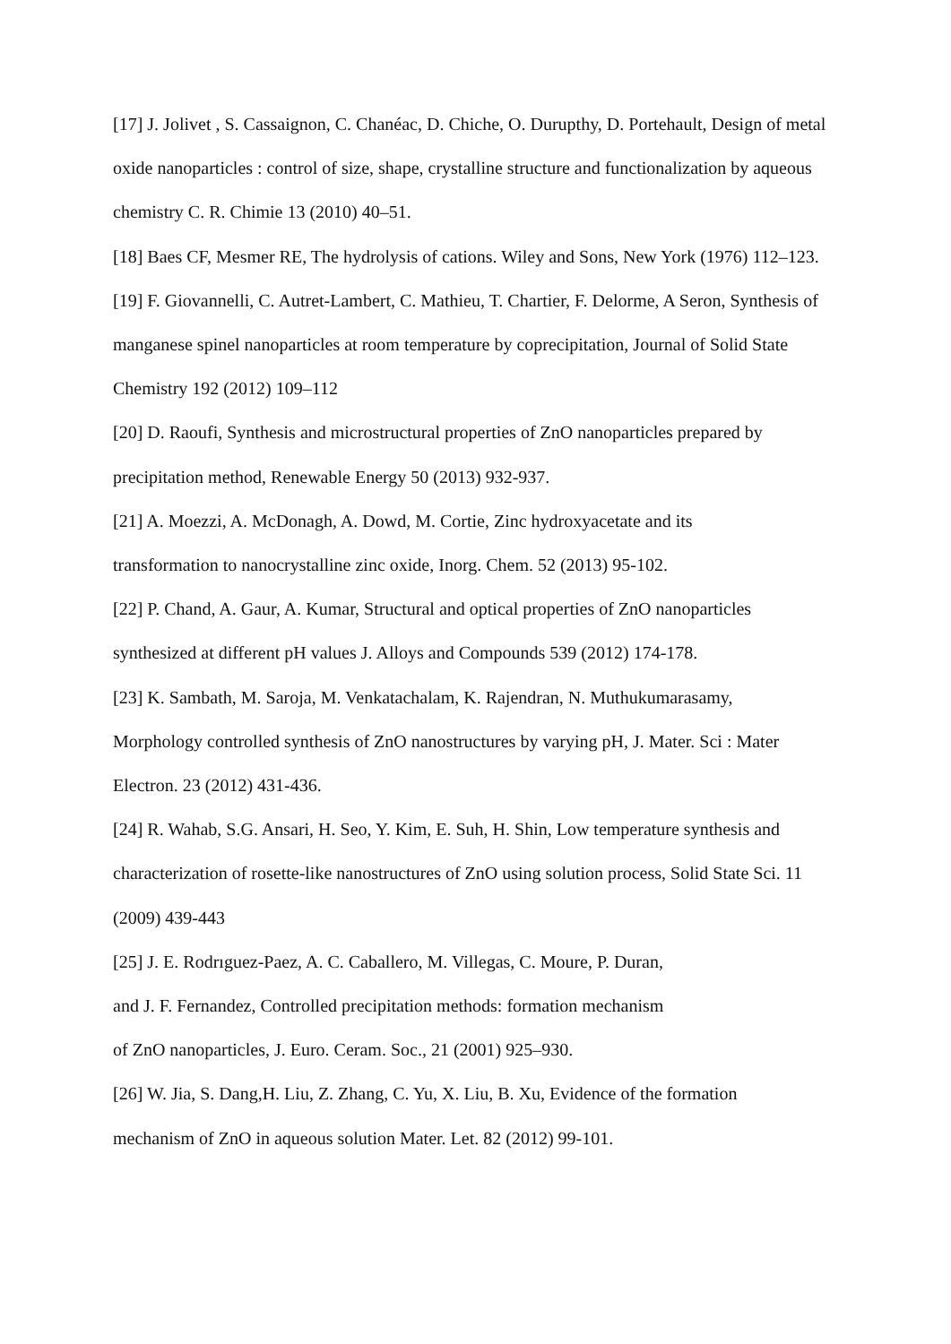[17] J. Jolivet , S. Cassaignon, C. Chanéac, D. Chiche, O. Durupthy, D. Portehault, Design of metal oxide nanoparticles : control of size, shape, crystalline structure and functionalization by aqueous chemistry C. R. Chimie 13 (2010) 40–51.
[18] Baes CF, Mesmer RE, The hydrolysis of cations. Wiley and Sons, New York (1976) 112–123.
[19] F. Giovannelli, C. Autret-Lambert, C. Mathieu, T. Chartier, F. Delorme, A Seron, Synthesis of manganese spinel nanoparticles at room temperature by coprecipitation, Journal of Solid State Chemistry 192 (2012) 109–112
[20] D. Raoufi, Synthesis and microstructural properties of ZnO nanoparticles prepared by precipitation method, Renewable Energy 50 (2013) 932-937.
[21] A. Moezzi, A. McDonagh, A. Dowd, M. Cortie, Zinc hydroxyacetate and its
transformation to nanocrystalline zinc oxide, Inorg. Chem. 52 (2013) 95-102.
[22] P. Chand, A. Gaur, A. Kumar, Structural and optical properties of ZnO nanoparticles synthesized at different pH values J. Alloys and Compounds 539 (2012) 174-178.
[23] K. Sambath, M. Saroja, M. Venkatachalam, K. Rajendran, N. Muthukumarasamy,
Morphology controlled synthesis of ZnO nanostructures by varying pH, J. Mater. Sci : Mater Electron. 23 (2012) 431-436.
[24] R. Wahab, S.G. Ansari, H. Seo, Y. Kim, E. Suh, H. Shin, Low temperature synthesis and characterization of rosette-like nanostructures of ZnO using solution process, Solid State Sci. 11 (2009) 439-443
[25] J. E. Rodrıguez-Paez, A. C. Caballero, M. Villegas, C. Moure, P. Duran,
and J. F. Fernandez, Controlled precipitation methods: formation mechanism
of ZnO nanoparticles, J. Euro. Ceram. Soc., 21 (2001) 925–930.
[26] W. Jia, S. Dang,H. Liu, Z. Zhang, C. Yu, X. Liu, B. Xu, Evidence of the formation
mechanism of ZnO in aqueous solution Mater. Let. 82 (2012) 99-101.